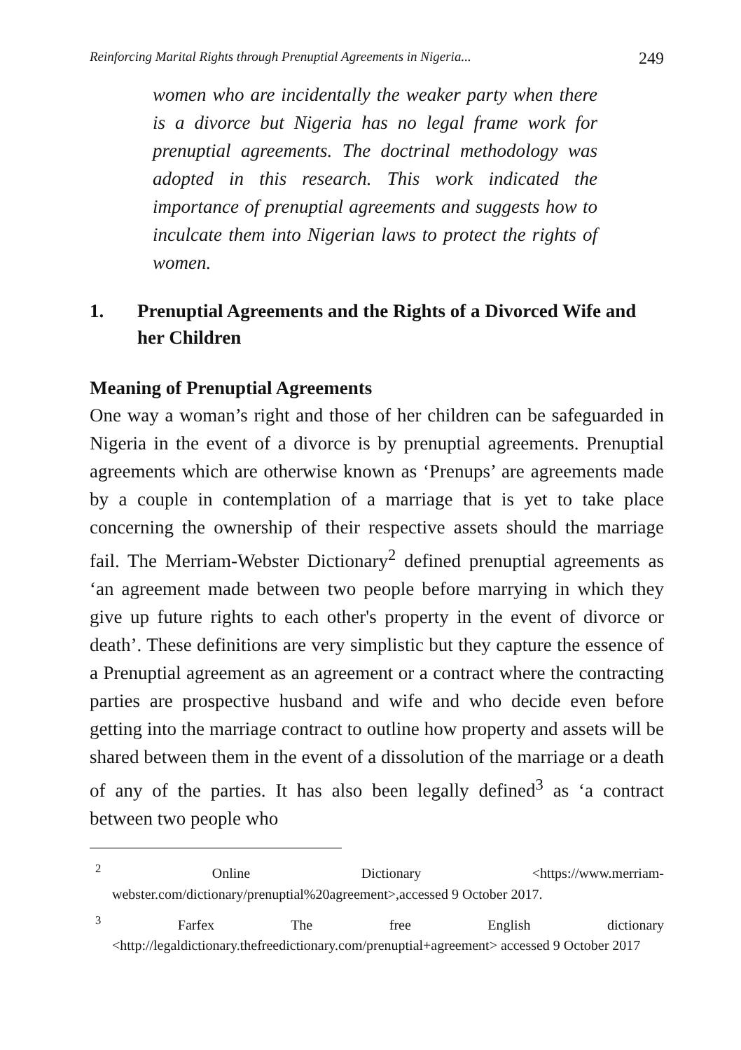Reinforcing Marital Rights through Prenuptial Agreements in Nigeria... 249
women who are incidentally the weaker party when there is a divorce but Nigeria has no legal frame work for prenuptial agreements. The doctrinal methodology was adopted in this research. This work indicated the importance of prenuptial agreements and suggests how to inculcate them into Nigerian laws to protect the rights of women.
1. Prenuptial Agreements and the Rights of a Divorced Wife and her Children
Meaning of Prenuptial Agreements
One way a woman’s right and those of her children can be safeguarded in Nigeria in the event of a divorce is by prenuptial agreements. Prenuptial agreements which are otherwise known as ‘Prenups’ are agreements made by a couple in contemplation of a marriage that is yet to take place concerning the ownership of their respective assets should the marriage fail. The Merriam-Webster Dictionary<sup>2</sup> defined prenuptial agreements as ‘an agreement made between two people before marrying in which they give up future rights to each other's property in the event of divorce or death’. These definitions are very simplistic but they capture the essence of a Prenuptial agreement as an agreement or a contract where the contracting parties are prospective husband and wife and who decide even before getting into the marriage contract to outline how property and assets will be shared between them in the event of a dissolution of the marriage or a death of any of the parties. It has also been legally defined<sup>3</sup> as ‘a contract between two people who
<sup>2</sup> Online Dictionary <https://www.merriam-webster.com/dictionary/prenuptial%20agreement>,accessed 9 October 2017.
<sup>3</sup> Farfex The free English dictionary <http://legaldictionary.thefreedictionary.com/prenuptial+agreement> accessed 9 October 2017